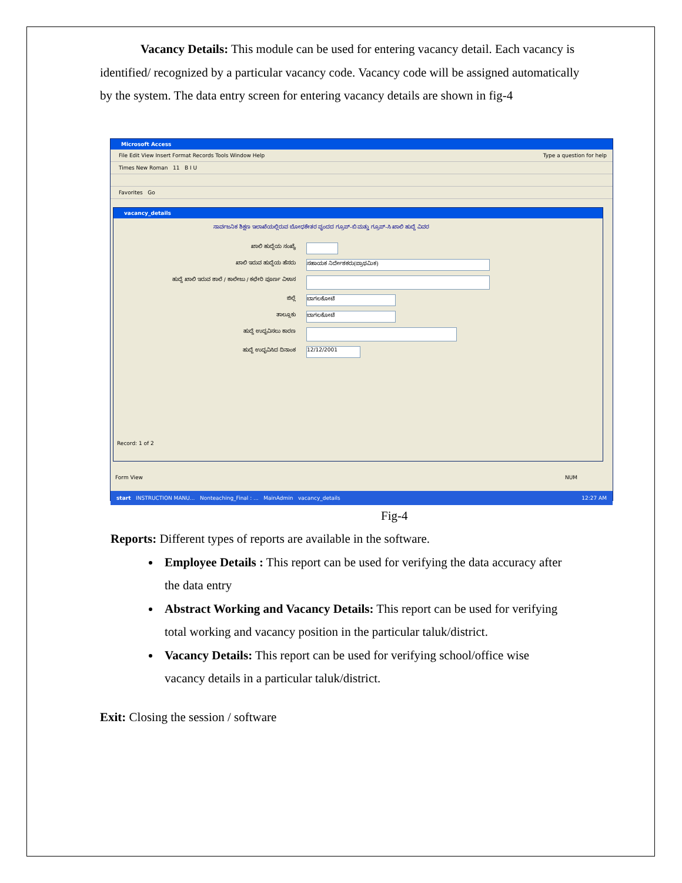Vacancy Details: This module can be used for entering vacancy detail. Each vacancy is identified/ recognized by a particular vacancy code. Vacancy code will be assigned automatically by the system. The data entry screen for entering vacancy details are shown in fig-4
Microsoft Access
File Edit View Insert Format Records Tools Window Help Type a question for help
Times New Roman 11 B I U
Favorites Go
vacancy_details
ಸಾರ್ವಜನಿಕ ಶಿಕ್ಷಣ ಇಲಾಖೆಯಲ್ಲಿರುವ ಬೋಧಕೇತರ ವೃಂದದ ಗ್ರೂಪ್-ಬಿ ಮತ್ತು ಗ್ರೂಪ್-ಸಿ ಖಾಲಿ ಹುದ್ದೆ ವಿವರ
ಖಾಲಿ ಹುದ್ದೆಯ ಸಂಖ್ಯೆ
ಖಾಲಿ ಇರುವ ಹುದ್ದೆಯ ಹೆಸರು ಸಹಾಯಕ ನಿರ್ದೇಶಕರು(ಪ್ರಾಥಮಿಕ)
ಹುದ್ದೆ ಖಾಲಿ ಇರುವ ಶಾಲೆ / ಕಾಲೇಜು / ಕಛೇರಿ ಪೂರ್ಣ ವಿಳಾಸ
ಜಿಲ್ಲೆ ಬಾಗಲಕೋಟೆ
ತಾಲ್ಲೂಕು ಬಾಗಲಕೋಟೆ
ಹುದ್ದೆ ಉದ್ಭವಿಸಲು ಕಾರಣ
ಹುದ್ದೆ ಉದ್ಭವಿಸಿದ ದಿನಾಂಕ 12/12/2001
Record: 1 of 2
Form View NUM
start INSTRUCTION MANU... Nonteaching_Final : ... MainAdmin vacancy_details 12:27 AM
Fig-4
Reports: Different types of reports are available in the software.
Employee Details : This report can be used for verifying the data accuracy after the data entry
Abstract Working and Vacancy Details: This report can be used for verifying total working and vacancy position in the particular taluk/district.
Vacancy Details: This report can be used for verifying school/office wise vacancy details in a particular taluk/district.
Exit: Closing the session / software